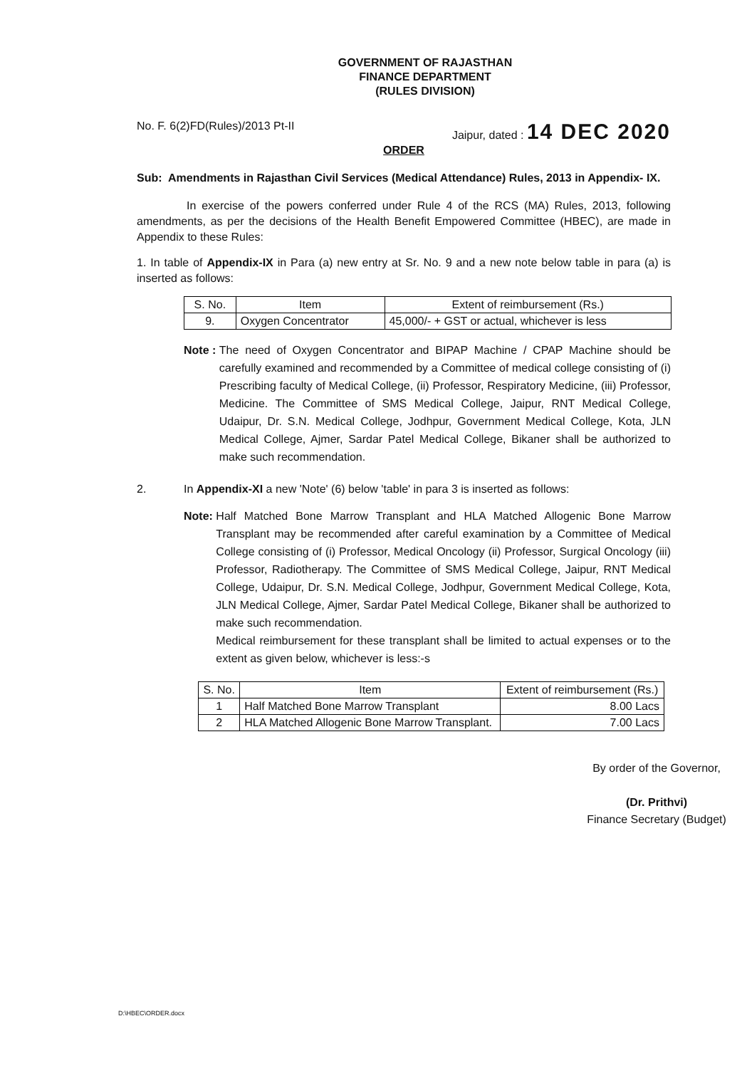GOVERNMENT OF RAJASTHAN
FINANCE DEPARTMENT
(RULES DIVISION)
No. F. 6(2)FD(Rules)/2013 Pt-II Jaipur, dated : 14 DEC 2020
ORDER
Sub: Amendments in Rajasthan Civil Services (Medical Attendance) Rules, 2013 in Appendix- IX.
In exercise of the powers conferred under Rule 4 of the RCS (MA) Rules, 2013, following amendments, as per the decisions of the Health Benefit Empowered Committee (HBEC), are made in Appendix to these Rules:
1. In table of Appendix-IX in Para (a) new entry at Sr. No. 9 and a new note below table in para (a) is inserted as follows:
| S. No. | Item | Extent of reimbursement (Rs.) |
| --- | --- | --- |
| 9. | Oxygen Concentrator | 45,000/- + GST or actual, whichever is less |
Note : The need of Oxygen Concentrator and BIPAP Machine / CPAP Machine should be carefully examined and recommended by a Committee of medical college consisting of (i) Prescribing faculty of Medical College, (ii) Professor, Respiratory Medicine, (iii) Professor, Medicine. The Committee of SMS Medical College, Jaipur, RNT Medical College, Udaipur, Dr. S.N. Medical College, Jodhpur, Government Medical College, Kota, JLN Medical College, Ajmer, Sardar Patel Medical College, Bikaner shall be authorized to make such recommendation.
2. In Appendix-XI a new 'Note' (6) below 'table' in para 3 is inserted as follows:
Note: Half Matched Bone Marrow Transplant and HLA Matched Allogenic Bone Marrow Transplant may be recommended after careful examination by a Committee of Medical College consisting of (i) Professor, Medical Oncology (ii) Professor, Surgical Oncology (iii) Professor, Radiotherapy. The Committee of SMS Medical College, Jaipur, RNT Medical College, Udaipur, Dr. S.N. Medical College, Jodhpur, Government Medical College, Kota, JLN Medical College, Ajmer, Sardar Patel Medical College, Bikaner shall be authorized to make such recommendation.
Medical reimbursement for these transplant shall be limited to actual expenses or to the extent as given below, whichever is less:-s
| S. No. | Item | Extent of reimbursement (Rs.) |
| --- | --- | --- |
| 1 | Half Matched Bone Marrow Transplant | 8.00 Lacs |
| 2 | HLA Matched Allogenic Bone Marrow Transplant. | 7.00 Lacs |
By order of the Governor,
(Dr. Prithvi)
Finance Secretary (Budget)
D:\HBEC\ORDER.docx